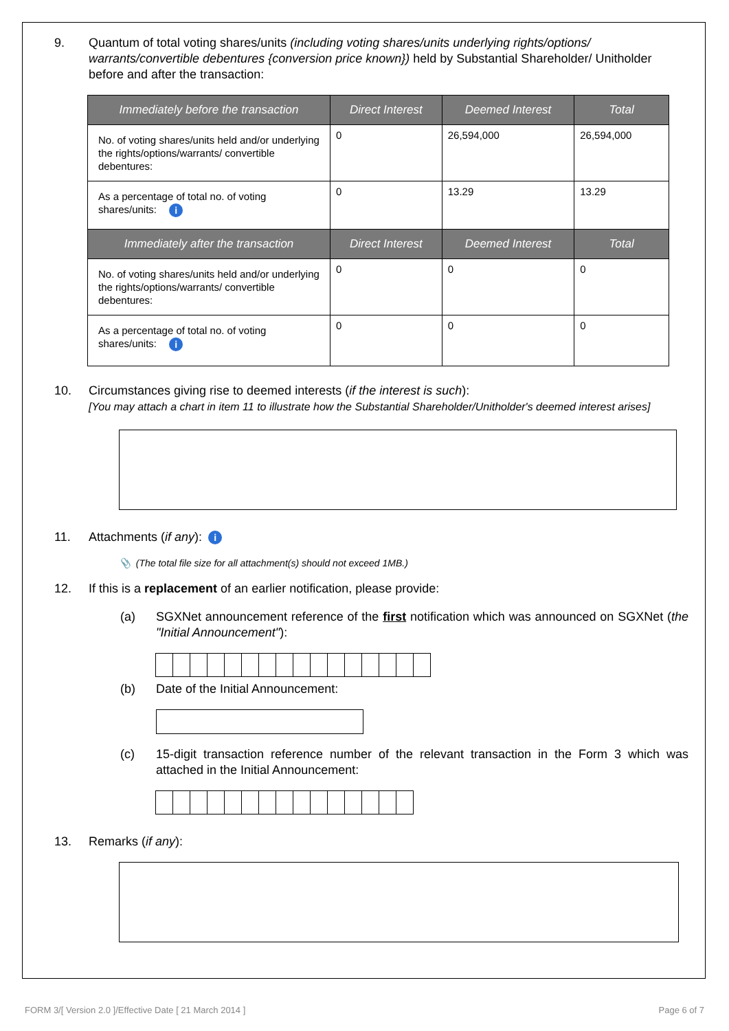9. Quantum of total voting shares/units (including voting shares/units underlying rights/options/ warrants/convertible debentures {conversion price known}) held by Substantial Shareholder/ Unitholder before and after the transaction:
| Immediately before the transaction | Direct Interest | Deemed Interest | Total |
| --- | --- | --- | --- |
| No. of voting shares/units held and/or underlying the rights/options/warrants/ convertible debentures: | 0 | 26,594,000 | 26,594,000 |
| As a percentage of total no. of voting shares/units: i | 0 | 13.29 | 13.29 |
| Immediately after the transaction | Direct Interest | Deemed Interest | Total |
| No. of voting shares/units held and/or underlying the rights/options/warrants/ convertible debentures: | 0 | 0 | 0 |
| As a percentage of total no. of voting shares/units: i | 0 | 0 | 0 |
10. Circumstances giving rise to deemed interests (if the interest is such):
[You may attach a chart in item 11 to illustrate how the Substantial Shareholder/Unitholder's deemed interest arises]
11. Attachments (if any): i
📎 (The total file size for all attachment(s) should not exceed 1MB.)
12. If this is a replacement of an earlier notification, please provide:
(a) SGXNet announcement reference of the first notification which was announced on SGXNet (the "Initial Announcement"):
(b) Date of the Initial Announcement:
(c) 15-digit transaction reference number of the relevant transaction in the Form 3 which was attached in the Initial Announcement:
13. Remarks (if any):
FORM 3/[ Version 2.0 ]/Effective Date [ 21 March 2014 ] Page 6 of 7